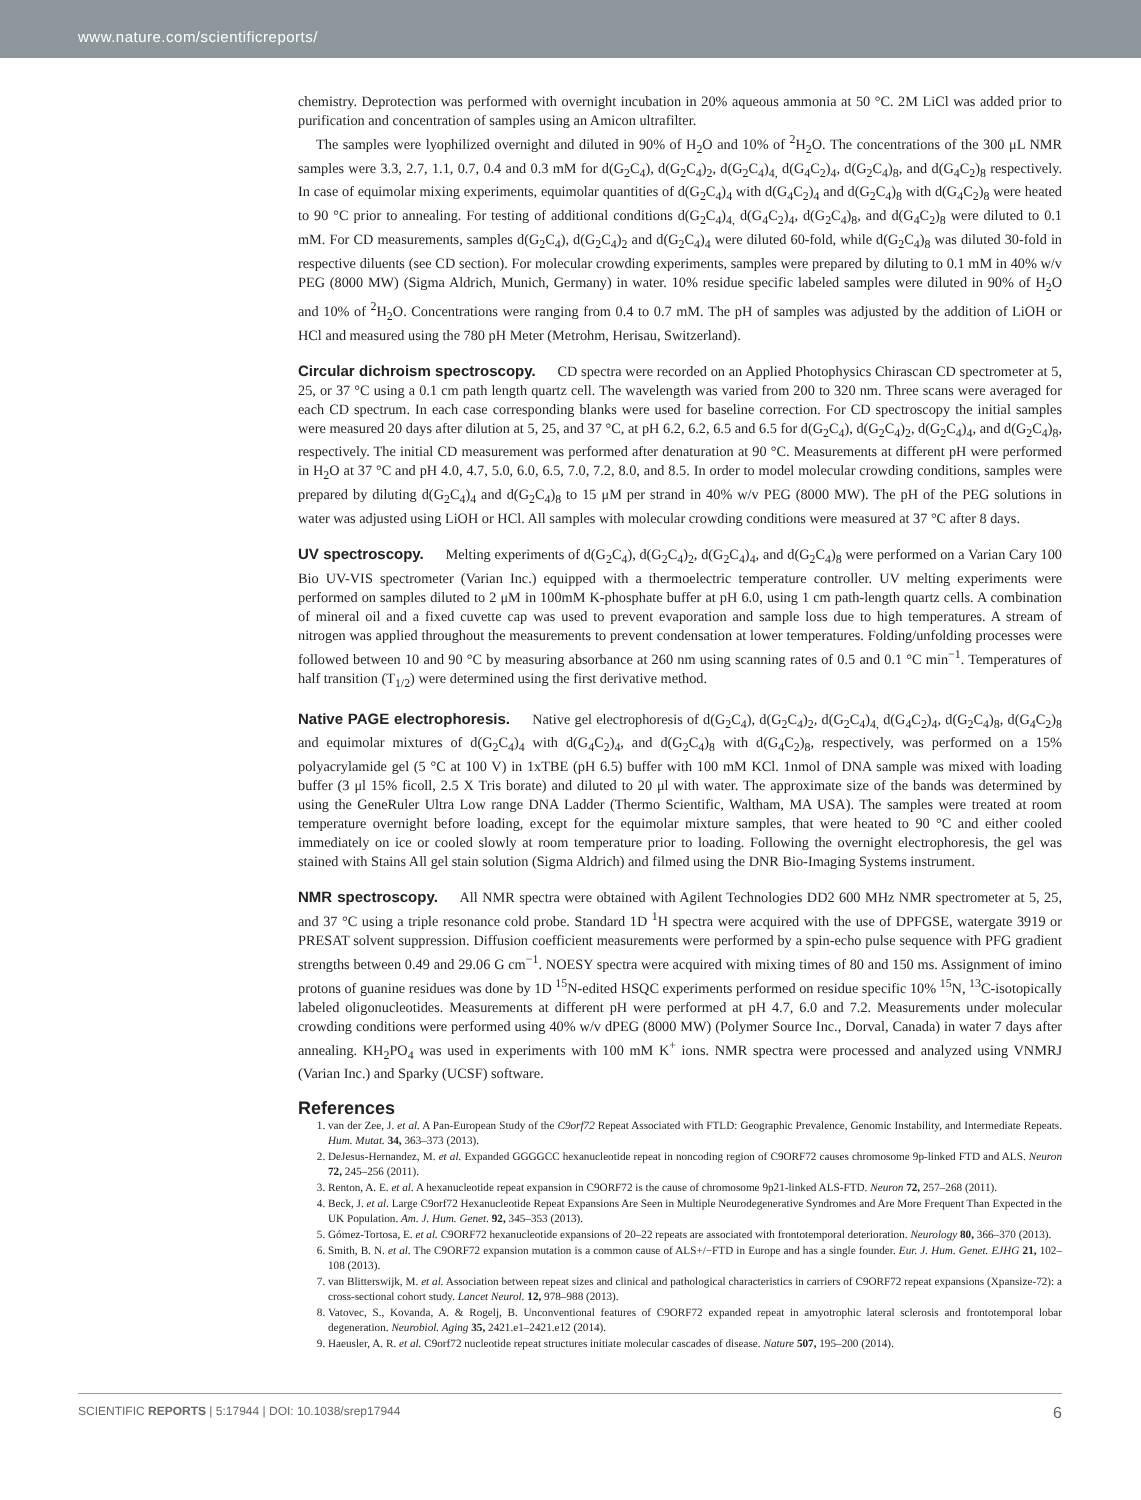www.nature.com/scientificreports/
chemistry. Deprotection was performed with overnight incubation in 20% aqueous ammonia at 50 °C. 2M LiCl was added prior to purification and concentration of samples using an Amicon ultrafilter.
The samples were lyophilized overnight and diluted in 90% of H<sub>2</sub>O and 10% of <sup>2</sup>H<sub>2</sub>O. The concentrations of the 300 μL NMR samples were 3.3, 2.7, 1.1, 0.7, 0.4 and 0.3 mM for d(G<sub>2</sub>C<sub>4</sub>), d(G<sub>2</sub>C<sub>4</sub>)<sub>2</sub>, d(G<sub>2</sub>C<sub>4</sub>)<sub>4,</sub> d(G<sub>4</sub>C<sub>2</sub>)<sub>4</sub>, d(G<sub>2</sub>C<sub>4</sub>)<sub>8</sub>, and d(G<sub>4</sub>C<sub>2</sub>)<sub>8</sub> respectively. In case of equimolar mixing experiments, equimolar quantities of d(G<sub>2</sub>C<sub>4</sub>)<sub>4</sub> with d(G<sub>4</sub>C<sub>2</sub>)<sub>4</sub> and d(G<sub>2</sub>C<sub>4</sub>)<sub>8</sub> with d(G<sub>4</sub>C<sub>2</sub>)<sub>8</sub> were heated to 90 °C prior to annealing. For testing of additional conditions d(G<sub>2</sub>C<sub>4</sub>)<sub>4,</sub> d(G<sub>4</sub>C<sub>2</sub>)<sub>4</sub>, d(G<sub>2</sub>C<sub>4</sub>)<sub>8</sub>, and d(G<sub>4</sub>C<sub>2</sub>)<sub>8</sub> were diluted to 0.1 mM. For CD measurements, samples d(G<sub>2</sub>C<sub>4</sub>), d(G<sub>2</sub>C<sub>4</sub>)<sub>2</sub> and d(G<sub>2</sub>C<sub>4</sub>)<sub>4</sub> were diluted 60-fold, while d(G<sub>2</sub>C<sub>4</sub>)<sub>8</sub> was diluted 30-fold in respective diluents (see CD section). For molecular crowding experiments, samples were prepared by diluting to 0.1 mM in 40% w/v PEG (8000 MW) (Sigma Aldrich, Munich, Germany) in water. 10% residue specific labeled samples were diluted in 90% of H<sub>2</sub>O and 10% of <sup>2</sup>H<sub>2</sub>O. Concentrations were ranging from 0.4 to 0.7 mM. The pH of samples was adjusted by the addition of LiOH or HCl and measured using the 780 pH Meter (Metrohm, Herisau, Switzerland).
Circular dichroism spectroscopy.
CD spectra were recorded on an Applied Photophysics Chirascan CD spectrometer at 5, 25, or 37 °C using a 0.1 cm path length quartz cell. The wavelength was varied from 200 to 320 nm. Three scans were averaged for each CD spectrum. In each case corresponding blanks were used for baseline correction. For CD spectroscopy the initial samples were measured 20 days after dilution at 5, 25, and 37 °C, at pH 6.2, 6.2, 6.5 and 6.5 for d(G<sub>2</sub>C<sub>4</sub>), d(G<sub>2</sub>C<sub>4</sub>)<sub>2</sub>, d(G<sub>2</sub>C<sub>4</sub>)<sub>4</sub>, and d(G<sub>2</sub>C<sub>4</sub>)<sub>8</sub>, respectively. The initial CD measurement was performed after denaturation at 90 °C. Measurements at different pH were performed in H<sub>2</sub>O at 37 °C and pH 4.0, 4.7, 5.0, 6.0, 6.5, 7.0, 7.2, 8.0, and 8.5. In order to model molecular crowding conditions, samples were prepared by diluting d(G<sub>2</sub>C<sub>4</sub>)<sub>4</sub> and d(G<sub>2</sub>C<sub>4</sub>)<sub>8</sub> to 15 μM per strand in 40% w/v PEG (8000 MW). The pH of the PEG solutions in water was adjusted using LiOH or HCl. All samples with molecular crowding conditions were measured at 37 °C after 8 days.
UV spectroscopy.
Melting experiments of d(G<sub>2</sub>C<sub>4</sub>), d(G<sub>2</sub>C<sub>4</sub>)<sub>2</sub>, d(G<sub>2</sub>C<sub>4</sub>)<sub>4</sub>, and d(G<sub>2</sub>C<sub>4</sub>)<sub>8</sub> were performed on a Varian Cary 100 Bio UV-VIS spectrometer (Varian Inc.) equipped with a thermoelectric temperature controller. UV melting experiments were performed on samples diluted to 2 μM in 100mM K-phosphate buffer at pH 6.0, using 1 cm path-length quartz cells. A combination of mineral oil and a fixed cuvette cap was used to prevent evaporation and sample loss due to high temperatures. A stream of nitrogen was applied throughout the measurements to prevent condensation at lower temperatures. Folding/unfolding processes were followed between 10 and 90 °C by measuring absorbance at 260 nm using scanning rates of 0.5 and 0.1 °C min<sup>−1</sup>. Temperatures of half transition (T<sub>1/2</sub>) were determined using the first derivative method.
Native PAGE electrophoresis.
Native gel electrophoresis of d(G<sub>2</sub>C<sub>4</sub>), d(G<sub>2</sub>C<sub>4</sub>)<sub>2</sub>, d(G<sub>2</sub>C<sub>4</sub>)<sub>4,</sub> d(G<sub>4</sub>C<sub>2</sub>)<sub>4</sub>, d(G<sub>2</sub>C<sub>4</sub>)<sub>8</sub>, d(G<sub>4</sub>C<sub>2</sub>)<sub>8</sub> and equimolar mixtures of d(G<sub>2</sub>C<sub>4</sub>)<sub>4</sub> with d(G<sub>4</sub>C<sub>2</sub>)<sub>4</sub>, and d(G<sub>2</sub>C<sub>4</sub>)<sub>8</sub> with d(G<sub>4</sub>C<sub>2</sub>)<sub>8</sub>, respectively, was performed on a 15% polyacrylamide gel (5 °C at 100 V) in 1xTBE (pH 6.5) buffer with 100 mM KCl. 1nmol of DNA sample was mixed with loading buffer (3 μl 15% ficoll, 2.5 X Tris borate) and diluted to 20 μl with water. The approximate size of the bands was determined by using the GeneRuler Ultra Low range DNA Ladder (Thermo Scientific, Waltham, MA USA). The samples were treated at room temperature overnight before loading, except for the equimolar mixture samples, that were heated to 90 °C and either cooled immediately on ice or cooled slowly at room temperature prior to loading. Following the overnight electrophoresis, the gel was stained with Stains All gel stain solution (Sigma Aldrich) and filmed using the DNR Bio-Imaging Systems instrument.
NMR spectroscopy.
All NMR spectra were obtained with Agilent Technologies DD2 600 MHz NMR spectrometer at 5, 25, and 37 °C using a triple resonance cold probe. Standard 1D <sup>1</sup>H spectra were acquired with the use of DPFGSE, watergate 3919 or PRESAT solvent suppression. Diffusion coefficient measurements were performed by a spin-echo pulse sequence with PFG gradient strengths between 0.49 and 29.06 G cm<sup>−1</sup>. NOESY spectra were acquired with mixing times of 80 and 150 ms. Assignment of imino protons of guanine residues was done by 1D <sup>15</sup>N-edited HSQC experiments performed on residue specific 10% <sup>15</sup>N, <sup>13</sup>C-isotopically labeled oligonucleotides. Measurements at different pH were performed at pH 4.7, 6.0 and 7.2. Measurements under molecular crowding conditions were performed using 40% w/v dPEG (8000 MW) (Polymer Source Inc., Dorval, Canada) in water 7 days after annealing. KH<sub>2</sub>PO<sub>4</sub> was used in experiments with 100 mM K<sup>+</sup> ions. NMR spectra were processed and analyzed using VNMRJ (Varian Inc.) and Sparky (UCSF) software.
References
1. van der Zee, J. et al. A Pan-European Study of the C9orf72 Repeat Associated with FTLD: Geographic Prevalence, Genomic Instability, and Intermediate Repeats. Hum. Mutat. 34, 363–373 (2013).
2. DeJesus-Hernandez, M. et al. Expanded GGGGCC hexanucleotide repeat in noncoding region of C9ORF72 causes chromosome 9p-linked FTD and ALS. Neuron 72, 245–256 (2011).
3. Renton, A. E. et al. A hexanucleotide repeat expansion in C9ORF72 is the cause of chromosome 9p21-linked ALS-FTD. Neuron 72, 257–268 (2011).
4. Beck, J. et al. Large C9orf72 Hexanucleotide Repeat Expansions Are Seen in Multiple Neurodegenerative Syndromes and Are More Frequent Than Expected in the UK Population. Am. J. Hum. Genet. 92, 345–353 (2013).
5. Gómez-Tortosa, E. et al. C9ORF72 hexanucleotide expansions of 20–22 repeats are associated with frontotemporal deterioration. Neurology 80, 366–370 (2013).
6. Smith, B. N. et al. The C9ORF72 expansion mutation is a common cause of ALS+/−FTD in Europe and has a single founder. Eur. J. Hum. Genet. EJHG 21, 102–108 (2013).
7. van Blitterswijk, M. et al. Association between repeat sizes and clinical and pathological characteristics in carriers of C9ORF72 repeat expansions (Xpansize-72): a cross-sectional cohort study. Lancet Neurol. 12, 978–988 (2013).
8. Vatovec, S., Kovanda, A. & Rogelj, B. Unconventional features of C9ORF72 expanded repeat in amyotrophic lateral sclerosis and frontotemporal lobar degeneration. Neurobiol. Aging 35, 2421.e1–2421.e12 (2014).
9. Haeusler, A. R. et al. C9orf72 nucleotide repeat structures initiate molecular cascades of disease. Nature 507, 195–200 (2014).
SCIENTIFIC REPORTS | 5:17944 | DOI: 10.1038/srep17944 6